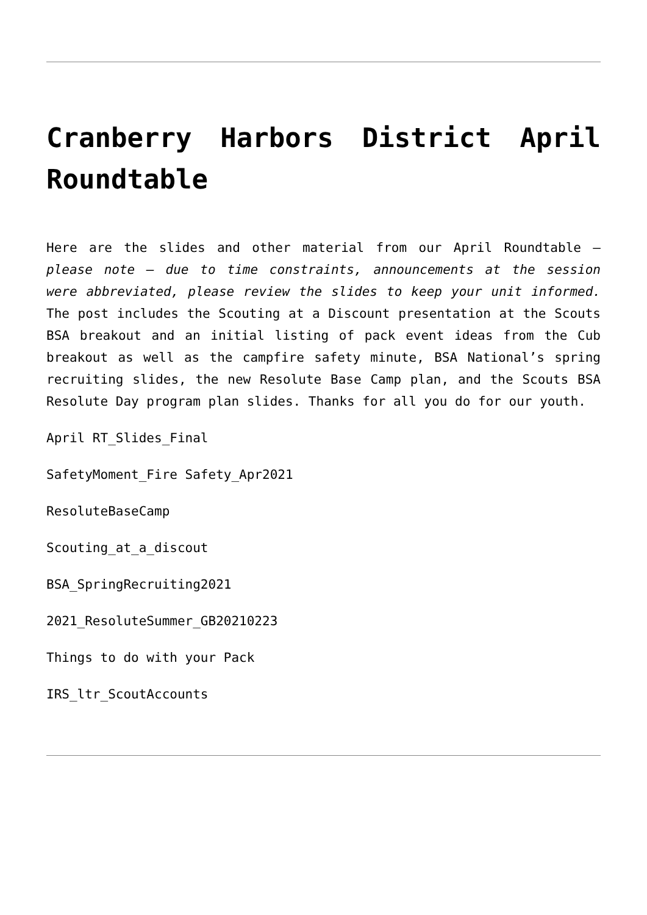Cranberry Harbors District April Roundtable
Here are the slides and other material from our April Roundtable – please note – due to time constraints, announcements at the session were abbreviated, please review the slides to keep your unit informed. The post includes the Scouting at a Discount presentation at the Scouts BSA breakout and an initial listing of pack event ideas from the Cub breakout as well as the campfire safety minute, BSA National’s spring recruiting slides, the new Resolute Base Camp plan, and the Scouts BSA Resolute Day program plan slides. Thanks for all you do for our youth.
April RT_Slides_Final
SafetyMoment_Fire Safety_Apr2021
ResoluteBaseCamp
Scouting_at_a_discout
BSA_SpringRecruiting2021
2021_ResoluteSummer_GB20210223
Things to do with your Pack
IRS_ltr_ScoutAccounts